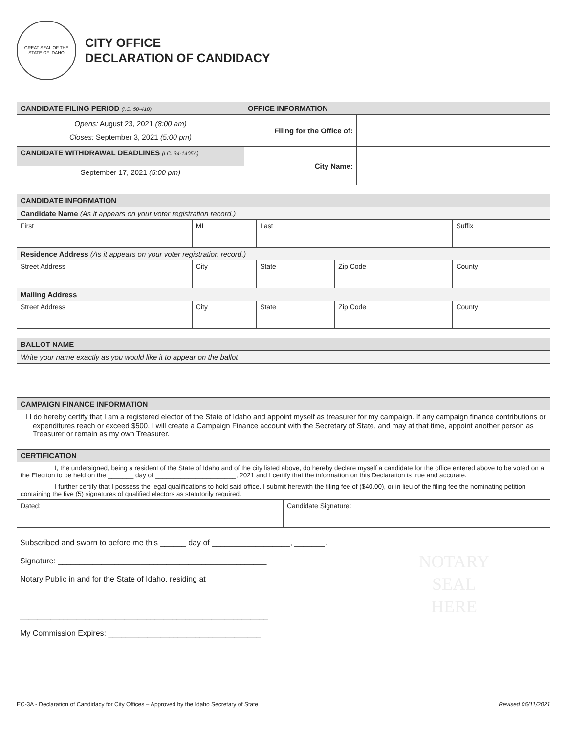GREAT SEAL OF THE STATE OF IDAHO
CITY OFFICE
DECLARATION OF CANDIDACY
| CANDIDATE FILING PERIOD (I.C. 50-410) | OFFICE INFORMATION | |
| --- | --- | --- |
| Opens: August 23, 2021 (8:00 am) Closes: September 3, 2021 (5:00 pm) | Filing for the Office of: | |
| CANDIDATE WITHDRAWAL DEADLINES (I.C. 34-1405A) | City Name: | |
| September 17, 2021 (5:00 pm) | | |
| CANDIDATE INFORMATION | | | | | |
| --- | --- | --- | --- | --- | --- |
| Candidate Name (As it appears on your voter registration record.) | | | | | |
| First | MI | Last | | | Suffix |
| Residence Address (As it appears on your voter registration record.) | | | | | |
| Street Address | City | | State | Zip Code | County |
| Mailing Address | | | | | |
| Street Address | City | | State | Zip Code | County |
| BALLOT NAME |
| --- |
| Write your name exactly as you would like it to appear on the ballot |
| CAMPAIGN FINANCE INFORMATION |
| --- |
| ☐ I do hereby certify that I am a registered elector of the State of Idaho and appoint myself as treasurer for my campaign. If any campaign finance contributions or expenditures reach or exceed $500, I will create a Campaign Finance account with the Secretary of State, and may at that time, appoint another person as Treasurer or remain as my own Treasurer. |
| CERTIFICATION | |
| --- | --- |
| I, the undersigned, being a resident of the State of Idaho and of the city listed above, do hereby declare myself a candidate for the office entered above to be voted on at the Election to be held on the _______ day of ______________________, 2021 and I certify that the information on this Declaration is true and accurate. I further certify that I possess the legal qualifications to hold said office. I submit herewith the filing fee of ($40.00), or in lieu of the filing fee the nominating petition containing the five (5) signatures of qualified electors as statutorily required. | |
| Dated: | Candidate Signature: |
Subscribed and sworn to before me this ______ day of __________________, _______.
Signature: ________________________________________________
Notary Public in and for the State of Idaho, residing at
_________________________________________________________
My Commission Expires: ___________________________________
NOTARY
SEAL
HERE
EC-3A - Declaration of Candidacy for City Offices – Approved by the Idaho Secretary of State Revised 06/11/2021